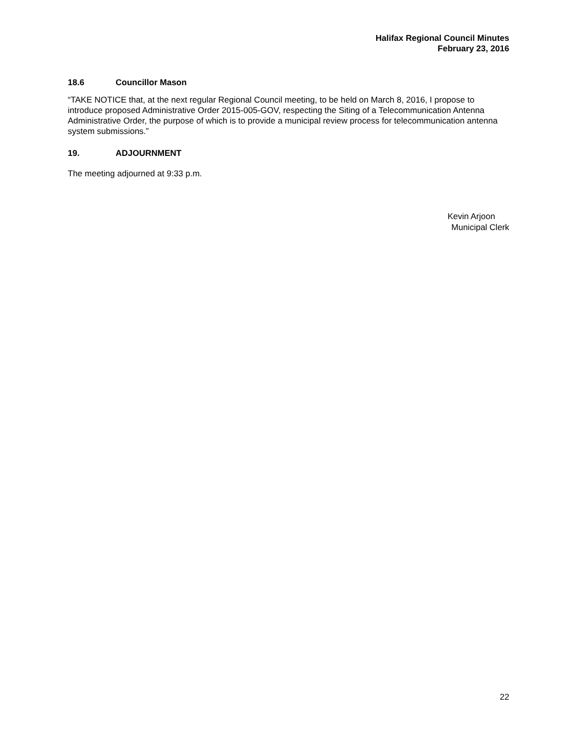Halifax Regional Council Minutes
February 23, 2016
18.6 Councillor Mason
“TAKE NOTICE that, at the next regular Regional Council meeting, to be held on March 8, 2016, I propose to introduce proposed Administrative Order 2015-005-GOV, respecting the Siting of a Telecommunication Antenna Administrative Order, the purpose of which is to provide a municipal review process for telecommunication antenna system submissions.”
19. ADJOURNMENT
The meeting adjourned at 9:33 p.m.
Kevin Arjoon
Municipal Clerk
22